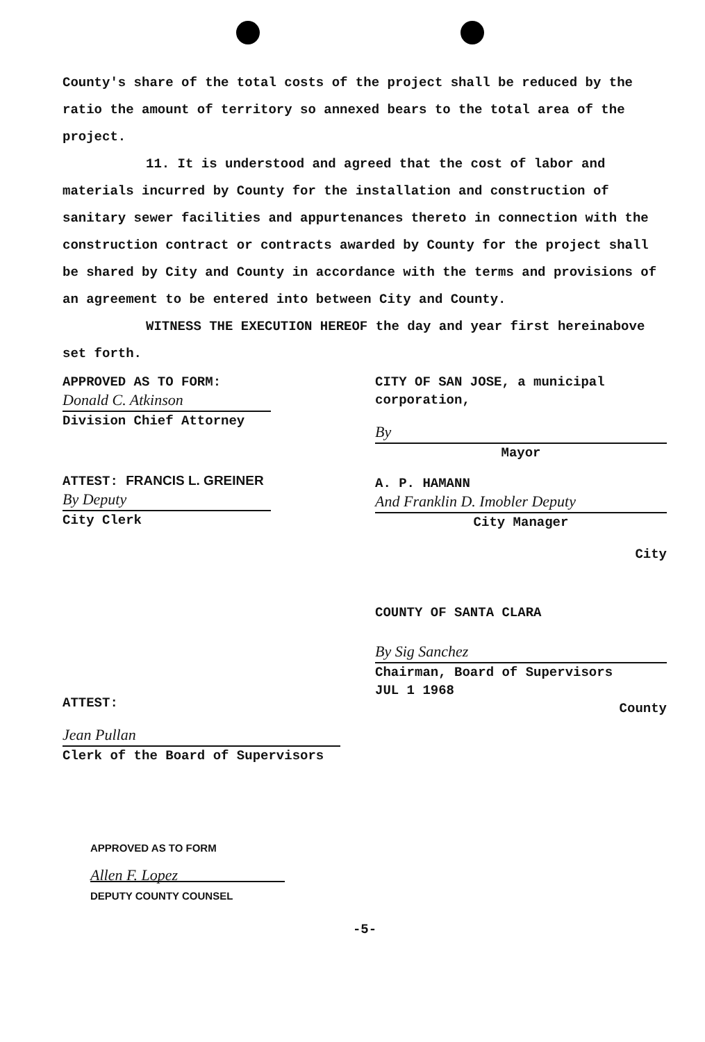County's share of the total costs of the project shall be reduced by the ratio the amount of territory so annexed bears to the total area of the project.
11. It is understood and agreed that the cost of labor and materials incurred by County for the installation and construction of sanitary sewer facilities and appurtenances thereto in connection with the construction contract or contracts awarded by County for the project shall be shared by City and County in accordance with the terms and provisions of an agreement to be entered into between City and County.
WITNESS THE EXECUTION HEREOF the day and year first hereinabove set forth.
APPROVED AS TO FORM:
Donald C. Atkinson
Division Chief Attorney
ATTEST: FRANCIS L. GREINER
By Deputy
City Clerk
CITY OF SAN JOSE, a municipal corporation,
By
Mayor
A. P. HAMANN
And Franklin D. Imobler Deputy
City Manager
City
ATTEST:
Jean Pullan
Clerk of the Board of Supervisors
COUNTY OF SANTA CLARA
By Sig Sanchez
Chairman, Board of Supervisors
JUL 1 1968
County
APPROVED AS TO FORM
Allen F. Lopez
DEPUTY COUNTY COUNSEL
-5-